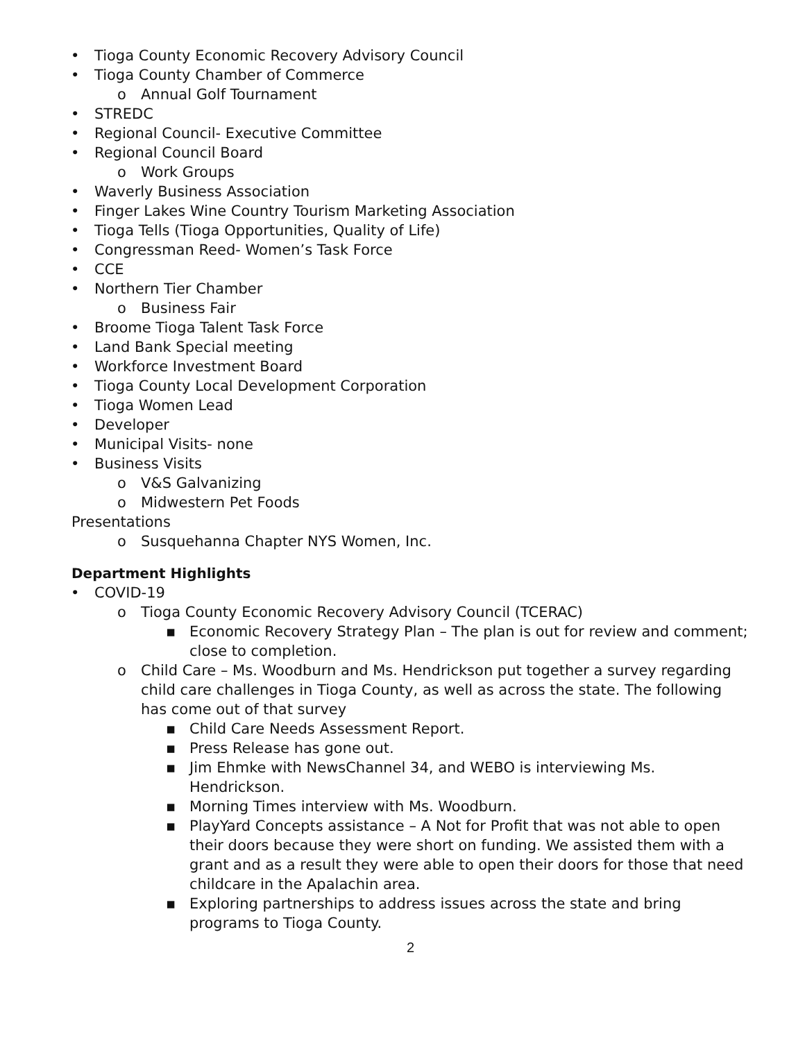• Tioga County Economic Recovery Advisory Council
• Tioga County Chamber of Commerce
o Annual Golf Tournament
• STREDC
• Regional Council- Executive Committee
• Regional Council Board
o Work Groups
• Waverly Business Association
• Finger Lakes Wine Country Tourism Marketing Association
• Tioga Tells (Tioga Opportunities, Quality of Life)
• Congressman Reed- Women’s Task Force
• CCE
• Northern Tier Chamber
o Business Fair
• Broome Tioga Talent Task Force
• Land Bank Special meeting
• Workforce Investment Board
• Tioga County Local Development Corporation
• Tioga Women Lead
• Developer
• Municipal Visits- none
• Business Visits
o V&S Galvanizing
o Midwestern Pet Foods
Presentations
o Susquehanna Chapter NYS Women, Inc.
Department Highlights
• COVID-19
o Tioga County Economic Recovery Advisory Council (TCERAC)
▪ Economic Recovery Strategy Plan – The plan is out for review and comment; close to completion.
o Child Care – Ms. Woodburn and Ms. Hendrickson put together a survey regarding child care challenges in Tioga County, as well as across the state. The following has come out of that survey
▪ Child Care Needs Assessment Report.
▪ Press Release has gone out.
▪ Jim Ehmke with NewsChannel 34, and WEBO is interviewing Ms. Hendrickson.
▪ Morning Times interview with Ms. Woodburn.
▪ PlayYard Concepts assistance – A Not for Profit that was not able to open their doors because they were short on funding. We assisted them with a grant and as a result they were able to open their doors for those that need childcare in the Apalachin area.
▪ Exploring partnerships to address issues across the state and bring programs to Tioga County.
2